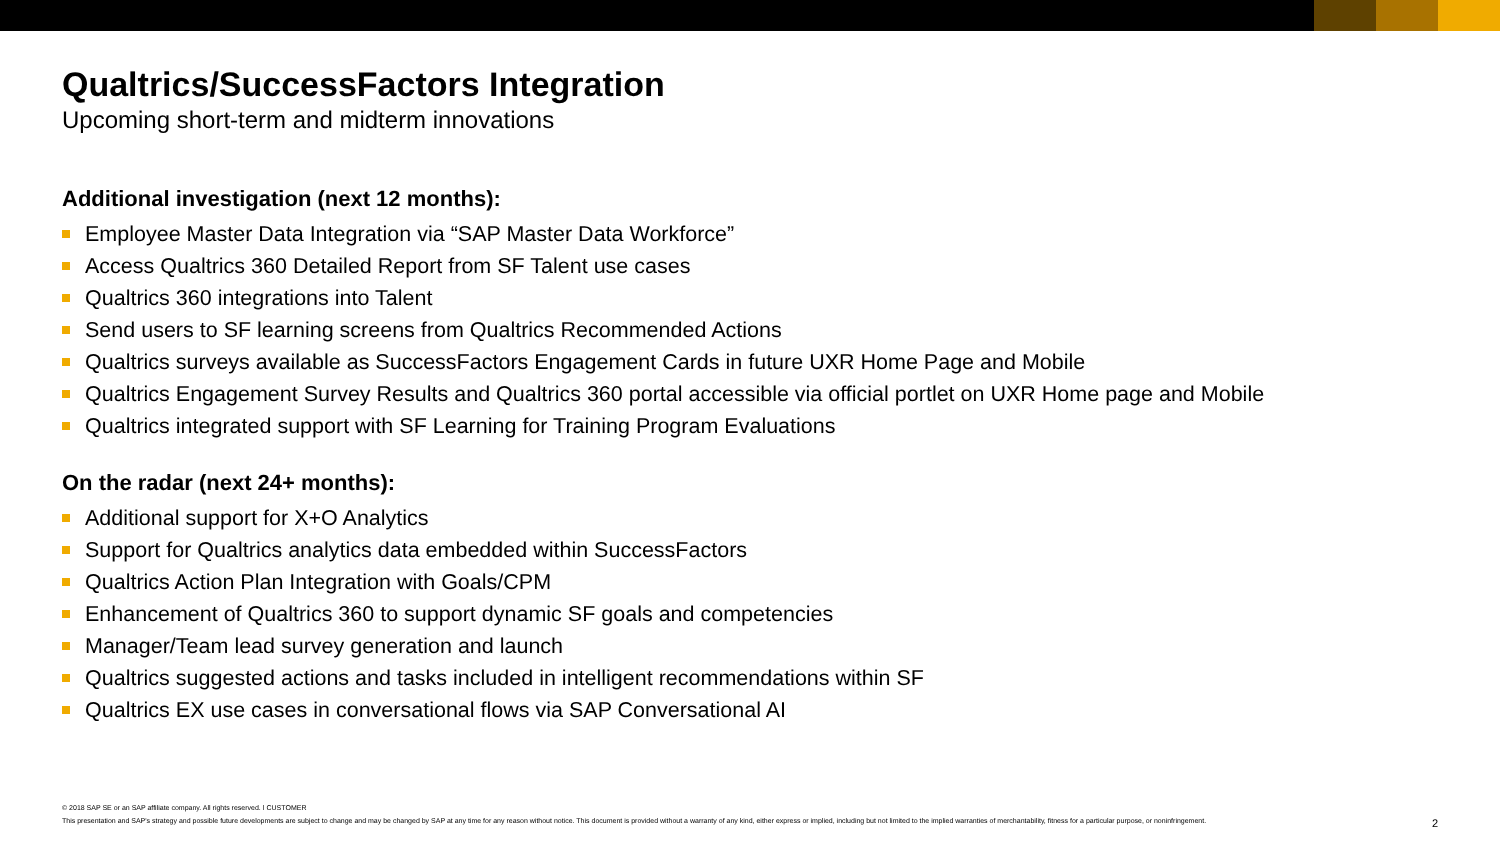Qualtrics/SuccessFactors Integration
Upcoming short-term and midterm innovations
Additional investigation (next 12 months):
Employee Master Data Integration via “SAP Master Data Workforce”
Access Qualtrics 360 Detailed Report from SF Talent use cases
Qualtrics 360 integrations into Talent
Send users to SF learning screens from Qualtrics Recommended Actions
Qualtrics surveys available as SuccessFactors Engagement Cards in future UXR Home Page and Mobile
Qualtrics Engagement Survey Results and Qualtrics 360 portal accessible via official portlet on UXR Home page and Mobile
Qualtrics integrated support with SF Learning for Training Program Evaluations
On the radar (next 24+ months):
Additional support for X+O Analytics
Support for Qualtrics analytics data embedded within SuccessFactors
Qualtrics Action Plan Integration with Goals/CPM
Enhancement of Qualtrics 360 to support dynamic SF goals and competencies
Manager/Team lead survey generation and launch
Qualtrics suggested actions and tasks included in intelligent recommendations within SF
Qualtrics EX use cases in conversational flows via SAP Conversational AI
© 2018 SAP SE or an SAP affiliate company. All rights reserved. ǀ CUSTOMER
This presentation and SAP's strategy and possible future developments are subject to change and may be changed by SAP at any time for any reason without notice. This document is provided without a warranty of any kind, either express or implied, including but not limited to the implied warranties of merchantability, fitness for a particular purpose, or noninfringement. 2